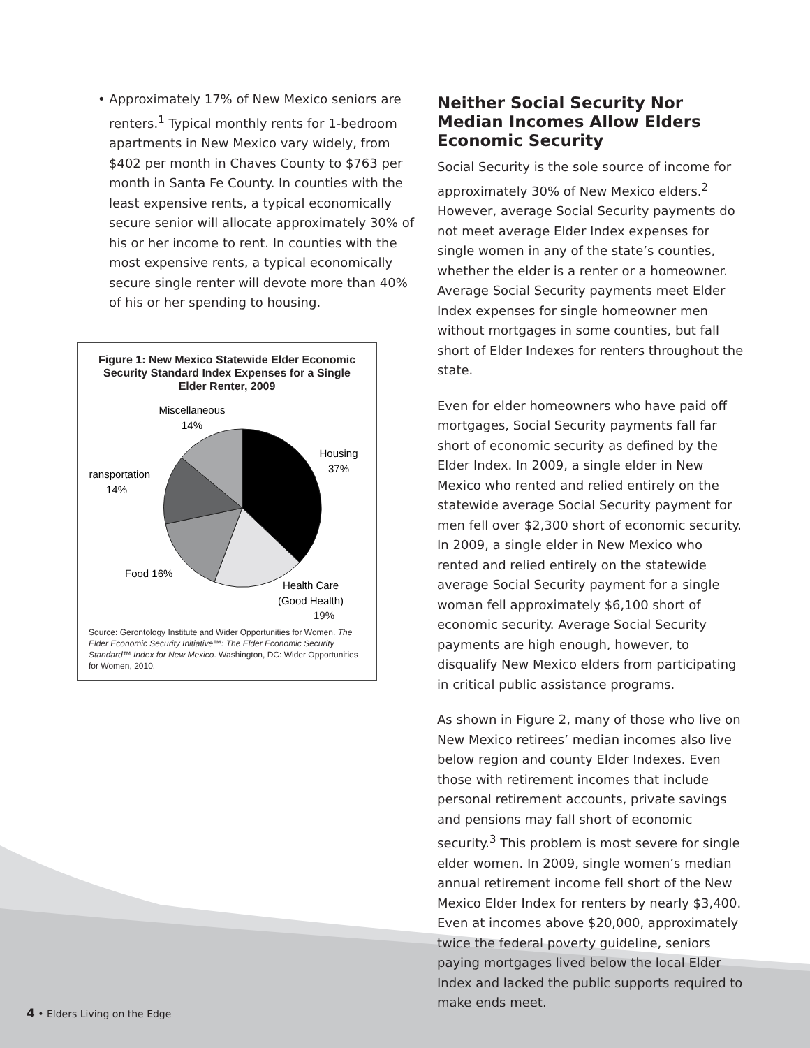• Approximately 17% of New Mexico seniors are renters.<sup>1</sup> Typical monthly rents for 1-bedroom apartments in New Mexico vary widely, from $402 per month in Chaves County to $763 per month in Santa Fe County. In counties with the least expensive rents, a typical economically secure senior will allocate approximately 30% of his or her income to rent. In counties with the most expensive rents, a typical economically secure single renter will devote more than 40% of his or her spending to housing.
Figure 1: New Mexico Statewide Elder Economic Security Standard Index Expenses for a Single Elder Renter, 2009
Miscellaneous
14%
Housing
37%
Transportation
14%
Food 16%
Health Care
(Good Health)
19%
Source: Gerontology Institute and Wider Opportunities for Women. The Elder Economic Security Initiative™: The Elder Economic Security Standard™ Index for New Mexico. Washington, DC: Wider Opportunities for Women, 2010.
Neither Social Security Nor Median Incomes Allow Elders Economic Security
Social Security is the sole source of income for approximately 30% of New Mexico elders.<sup>2</sup> However, average Social Security payments do not meet average Elder Index expenses for single women in any of the state’s counties, whether the elder is a renter or a homeowner. Average Social Security payments meet Elder Index expenses for single homeowner men without mortgages in some counties, but fall short of Elder Indexes for renters throughout the state.
Even for elder homeowners who have paid off mortgages, Social Security payments fall far short of economic security as defined by the Elder Index. In 2009, a single elder in New Mexico who rented and relied entirely on the statewide average Social Security payment for men fell over $2,300 short of economic security. In 2009, a single elder in New Mexico who rented and relied entirely on the statewide average Social Security payment for a single woman fell approximately $6,100 short of economic security. Average Social Security payments are high enough, however, to disqualify New Mexico elders from participating in critical public assistance programs.
As shown in Figure 2, many of those who live on New Mexico retirees’ median incomes also live below region and county Elder Indexes. Even those with retirement incomes that include personal retirement accounts, private savings and pensions may fall short of economic security.<sup>3</sup> This problem is most severe for single elder women. In 2009, single women’s median annual retirement income fell short of the New Mexico Elder Index for renters by nearly $3,400. Even at incomes above $20,000, approximately twice the federal poverty guideline, seniors paying mortgages lived below the local Elder Index and lacked the public supports required to make ends meet.
4 • Elders Living on the Edge